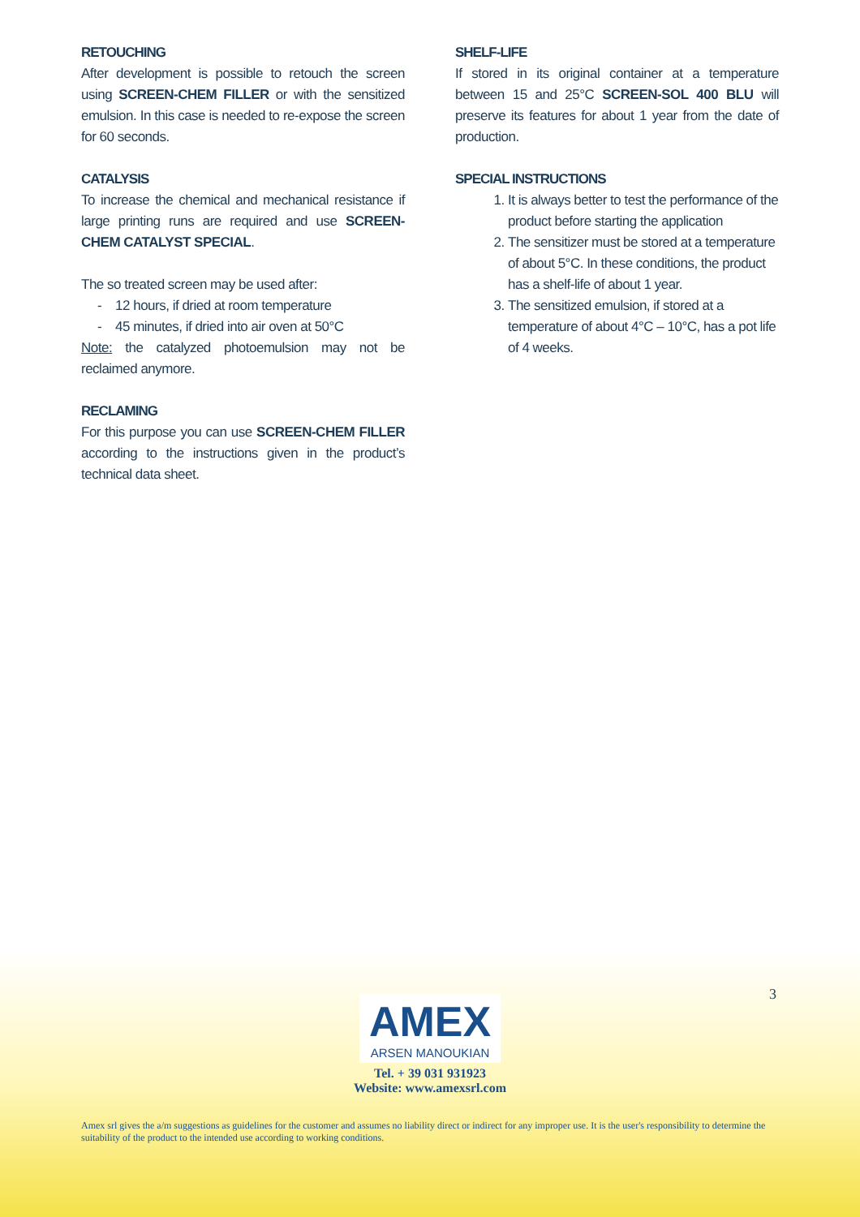RETOUCHING
After development is possible to retouch the screen using SCREEN-CHEM FILLER or with the sensitized emulsion. In this case is needed to re-expose the screen for 60 seconds.
CATALYSIS
To increase the chemical and mechanical resistance if large printing runs are required and use SCREEN-CHEM CATALYST SPECIAL.
The so treated screen may be used after:
- 12 hours, if dried at room temperature
- 45 minutes, if dried into air oven at 50°C
Note: the catalyzed photoemulsion may not be reclaimed anymore.
RECLAMING
For this purpose you can use SCREEN-CHEM FILLER according to the instructions given in the product’s technical data sheet.
SHELF-LIFE
If stored in its original container at a temperature between 15 and 25°C SCREEN-SOL 400 BLU will preserve its features for about 1 year from the date of production.
SPECIAL INSTRUCTIONS
1. It is always better to test the performance of the product before starting the application
2. The sensitizer must be stored at a temperature of about 5°C. In these conditions, the product has a shelf-life of about 1 year.
3. The sensitized emulsion, if stored at a temperature of about 4°C – 10°C, has a pot life of 4 weeks.
3
AMEX
ARSEN MANOUKIAN
Tel. + 39 031 931923
Website: www.amexsrl.com
Amex srl gives the a/m suggestions as guidelines for the customer and assumes no liability direct or indirect for any improper use. It is the user's responsibility to determine the suitability of the product to the intended use according to working conditions.